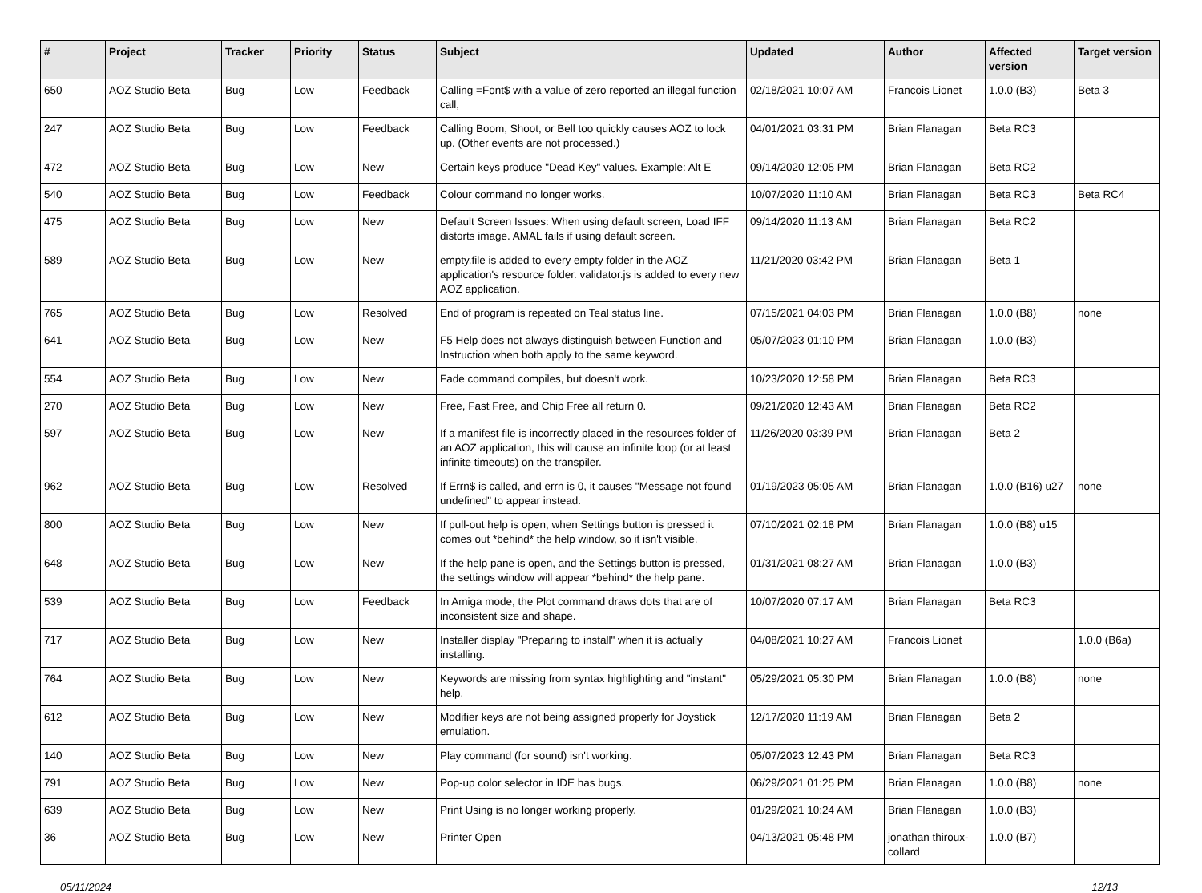| # | Project | Tracker | Priority | Status | Subject | Updated | Author | Affected version | Target version |
| --- | --- | --- | --- | --- | --- | --- | --- | --- | --- |
| 650 | AOZ Studio Beta | Bug | Low | Feedback | Calling =Font$ with a value of zero reported an illegal function call, | 02/18/2021 10:07 AM | Francois Lionet | 1.0.0 (B3) | Beta 3 |
| 247 | AOZ Studio Beta | Bug | Low | Feedback | Calling Boom, Shoot, or Bell too quickly causes AOZ to lock up. (Other events are not processed.) | 04/01/2021 03:31 PM | Brian Flanagan | Beta RC3 | |
| 472 | AOZ Studio Beta | Bug | Low | New | Certain keys produce "Dead Key" values. Example: Alt E | 09/14/2020 12:05 PM | Brian Flanagan | Beta RC2 | |
| 540 | AOZ Studio Beta | Bug | Low | Feedback | Colour command no longer works. | 10/07/2020 11:10 AM | Brian Flanagan | Beta RC3 | Beta RC4 |
| 475 | AOZ Studio Beta | Bug | Low | New | Default Screen Issues: When using default screen, Load IFF distorts image. AMAL fails if using default screen. | 09/14/2020 11:13 AM | Brian Flanagan | Beta RC2 | |
| 589 | AOZ Studio Beta | Bug | Low | New | empty.file is added to every empty folder in the AOZ application's resource folder. validator.js is added to every new AOZ application. | 11/21/2020 03:42 PM | Brian Flanagan | Beta 1 | |
| 765 | AOZ Studio Beta | Bug | Low | Resolved | End of program is repeated on Teal status line. | 07/15/2021 04:03 PM | Brian Flanagan | 1.0.0 (B8) | none |
| 641 | AOZ Studio Beta | Bug | Low | New | F5 Help does not always distinguish between Function and Instruction when both apply to the same keyword. | 05/07/2023 01:10 PM | Brian Flanagan | 1.0.0 (B3) | |
| 554 | AOZ Studio Beta | Bug | Low | New | Fade command compiles, but doesn't work. | 10/23/2020 12:58 PM | Brian Flanagan | Beta RC3 | |
| 270 | AOZ Studio Beta | Bug | Low | New | Free, Fast Free, and Chip Free all return 0. | 09/21/2020 12:43 AM | Brian Flanagan | Beta RC2 | |
| 597 | AOZ Studio Beta | Bug | Low | New | If a manifest file is incorrectly placed in the resources folder of an AOZ application, this will cause an infinite loop (or at least infinite timeouts) on the transpiler. | 11/26/2020 03:39 PM | Brian Flanagan | Beta 2 | |
| 962 | AOZ Studio Beta | Bug | Low | Resolved | If Errn$ is called, and errn is 0, it causes "Message not found undefined" to appear instead. | 01/19/2023 05:05 AM | Brian Flanagan | 1.0.0 (B16) u27 | none |
| 800 | AOZ Studio Beta | Bug | Low | New | If pull-out help is open, when Settings button is pressed it comes out *behind* the help window, so it isn't visible. | 07/10/2021 02:18 PM | Brian Flanagan | 1.0.0 (B8) u15 | |
| 648 | AOZ Studio Beta | Bug | Low | New | If the help pane is open, and the Settings button is pressed, the settings window will appear *behind* the help pane. | 01/31/2021 08:27 AM | Brian Flanagan | 1.0.0 (B3) | |
| 539 | AOZ Studio Beta | Bug | Low | Feedback | In Amiga mode, the Plot command draws dots that are of inconsistent size and shape. | 10/07/2020 07:17 AM | Brian Flanagan | Beta RC3 | |
| 717 | AOZ Studio Beta | Bug | Low | New | Installer display "Preparing to install" when it is actually installing. | 04/08/2021 10:27 AM | Francois Lionet | | 1.0.0 (B6a) |
| 764 | AOZ Studio Beta | Bug | Low | New | Keywords are missing from syntax highlighting and "instant" help. | 05/29/2021 05:30 PM | Brian Flanagan | 1.0.0 (B8) | none |
| 612 | AOZ Studio Beta | Bug | Low | New | Modifier keys are not being assigned properly for Joystick emulation. | 12/17/2020 11:19 AM | Brian Flanagan | Beta 2 | |
| 140 | AOZ Studio Beta | Bug | Low | New | Play command (for sound) isn't working. | 05/07/2023 12:43 PM | Brian Flanagan | Beta RC3 | |
| 791 | AOZ Studio Beta | Bug | Low | New | Pop-up color selector in IDE has bugs. | 06/29/2021 01:25 PM | Brian Flanagan | 1.0.0 (B8) | none |
| 639 | AOZ Studio Beta | Bug | Low | New | Print Using is no longer working properly. | 01/29/2021 10:24 AM | Brian Flanagan | 1.0.0 (B3) | |
| 36 | AOZ Studio Beta | Bug | Low | New | Printer Open | 04/13/2021 05:48 PM | jonathan thiroux-collard | 1.0.0 (B7) | |
05/11/2024 12/13